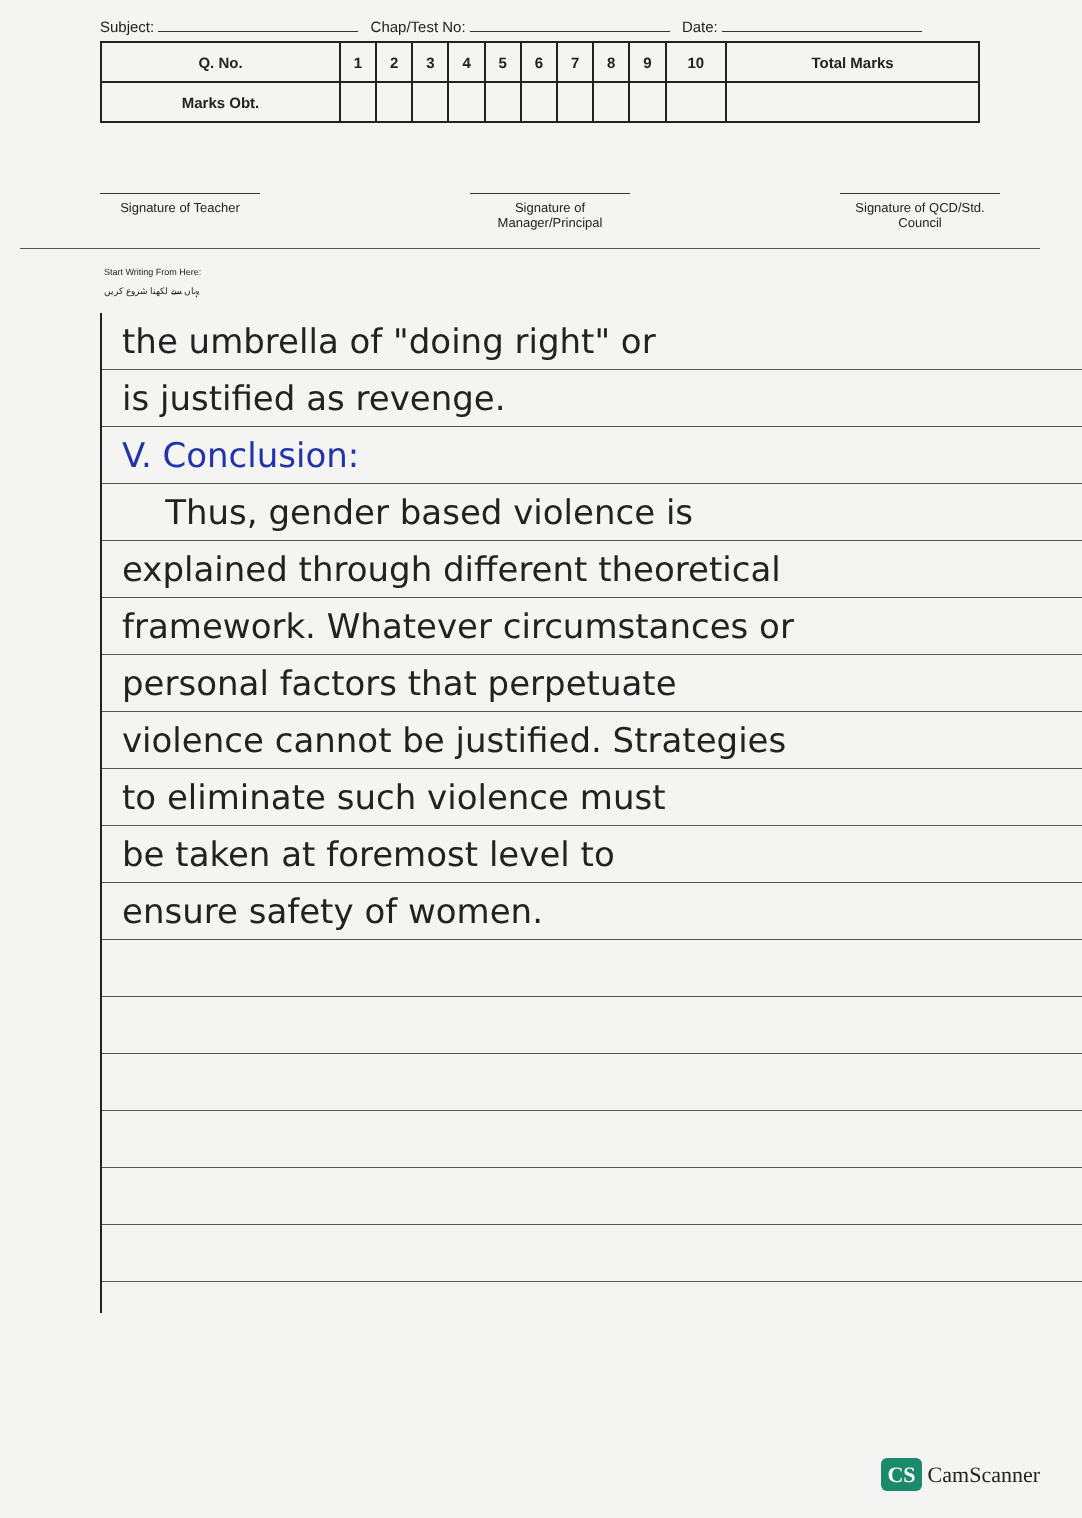Subject: Chap/Test No: Date:
| Q. No. | 1 | 2 | 3 | 4 | 5 | 6 | 7 | 8 | 9 | 10 | Total Marks |
| --- | --- | --- | --- | --- | --- | --- | --- | --- | --- | --- | --- |
| Marks Obt. | | | | | | | | | | | |
Signature of Teacher Signature of Manager/Principal
Signature of QCD/Std. Council
Start Writing From Here:
یہاں سے لکھنا شروع کریں
the umbrella of "doing right" or
is justified as revenge.
V. Conclusion:
Thus, gender based violence is
explained through different theoretical
framework. Whatever circumstances or
personal factors that perpetuate
violence cannot be justified. Strategies
to eliminate such violence must
be taken at foremost level to
ensure safety of women.
CS CamScanner